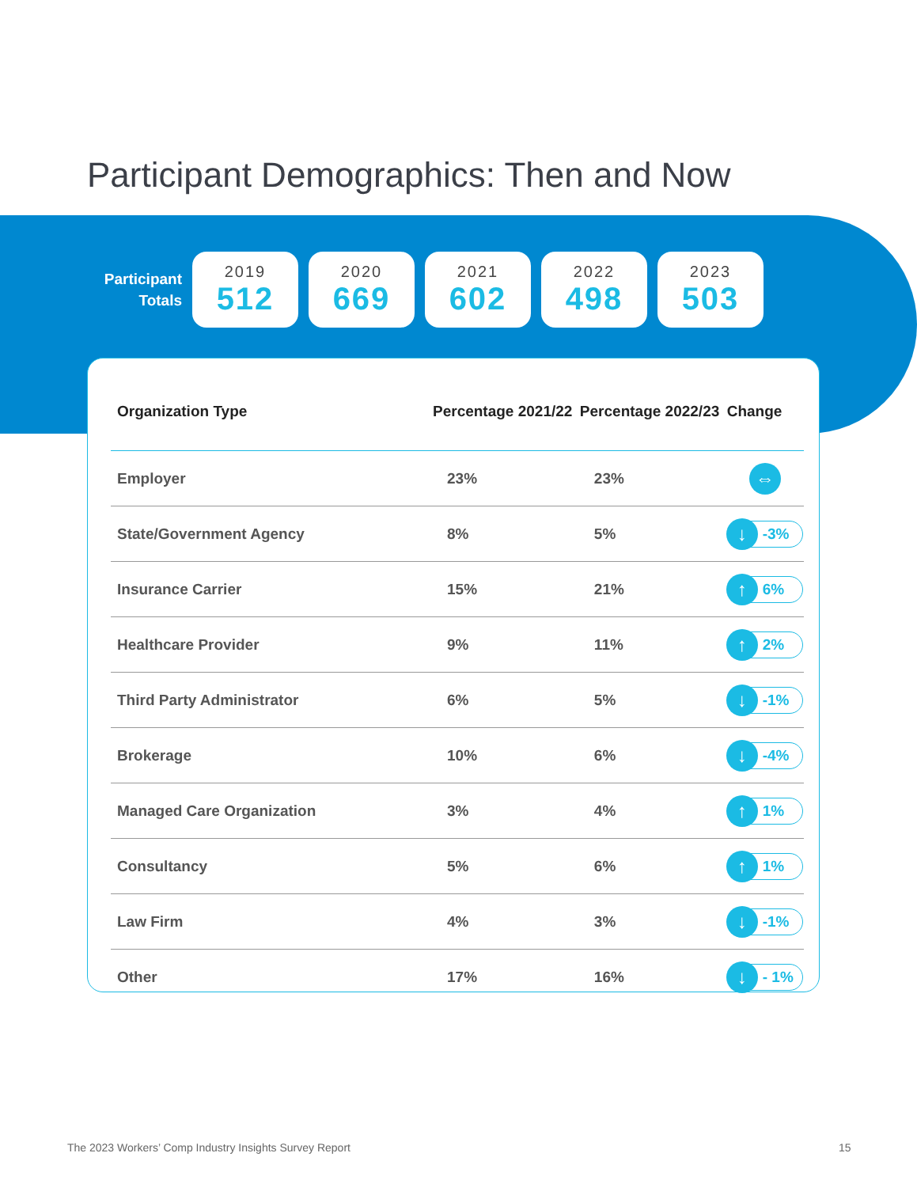Participant Demographics: Then and Now
Participant Totals
2019
512
2020
669
2021
602
2022
498
2023
503
| Organization Type | Percentage 2021/22 | Percentage 2022/23 | Change |
| --- | --- | --- | --- |
| Employer | 23% | 23% | ⇔ |
| State/Government Agency | 8% | 5% | ↓ -3% |
| Insurance Carrier | 15% | 21% | ↑ 6% |
| Healthcare Provider | 9% | 11% | ↑ 2% |
| Third Party Administrator | 6% | 5% | ↓ -1% |
| Brokerage | 10% | 6% | ↓ -4% |
| Managed Care Organization | 3% | 4% | ↑ 1% |
| Consultancy | 5% | 6% | ↑ 1% |
| Law Firm | 4% | 3% | ↓ -1% |
| Other | 17% | 16% | ↓ - 1% |
The 2023 Workers’ Comp Industry Insights Survey Report
15